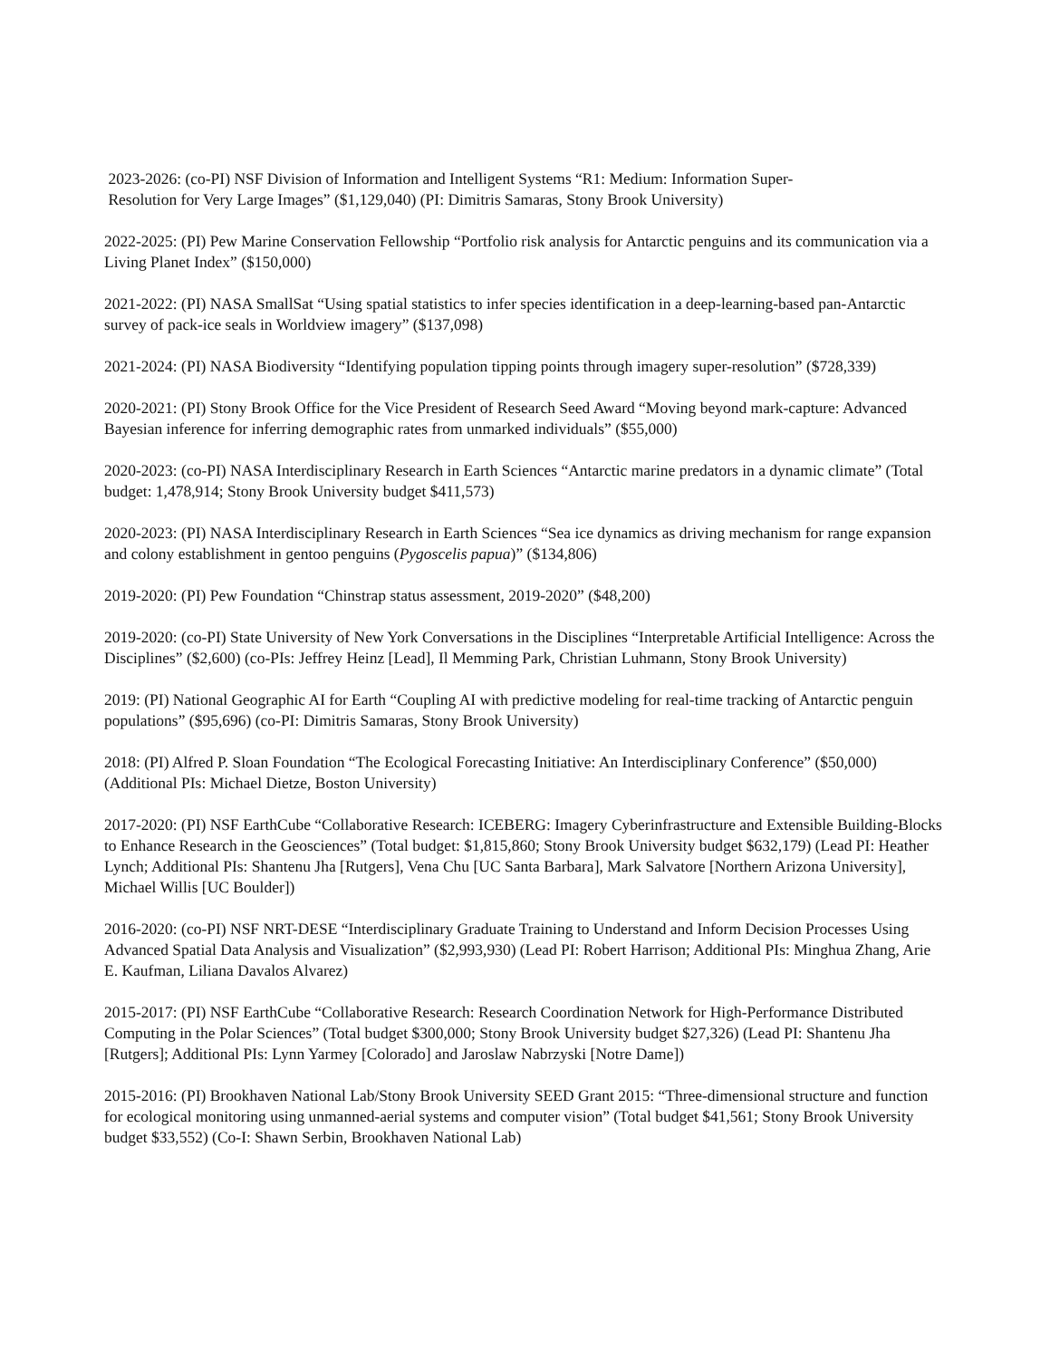2023-2026: (co-PI) NSF Division of Information and Intelligent Systems “R1: Medium: Information Super-
Resolution for Very Large Images” ($1,129,040) (PI: Dimitris Samaras, Stony Brook University)
2022-2025: (PI) Pew Marine Conservation Fellowship “Portfolio risk analysis for Antarctic penguins and its communication via a Living Planet Index” ($150,000)
2021-2022: (PI) NASA SmallSat “Using spatial statistics to infer species identification in a deep-learning-based pan-Antarctic survey of pack-ice seals in Worldview imagery” ($137,098)
2021-2024: (PI) NASA Biodiversity “Identifying population tipping points through imagery super-resolution” ($728,339)
2020-2021: (PI) Stony Brook Office for the Vice President of Research Seed Award “Moving beyond mark-capture: Advanced Bayesian inference for inferring demographic rates from unmarked individuals” ($55,000)
2020-2023: (co-PI) NASA Interdisciplinary Research in Earth Sciences “Antarctic marine predators in a dynamic climate” (Total budget: 1,478,914; Stony Brook University budget $411,573)
2020-2023: (PI) NASA Interdisciplinary Research in Earth Sciences “Sea ice dynamics as driving mechanism for range expansion and colony establishment in gentoo penguins (Pygoscelis papua)” ($134,806)
2019-2020: (PI) Pew Foundation “Chinstrap status assessment, 2019-2020” ($48,200)
2019-2020: (co-PI) State University of New York Conversations in the Disciplines “Interpretable Artificial Intelligence: Across the Disciplines” ($2,600) (co-PIs: Jeffrey Heinz [Lead], Il Memming Park, Christian Luhmann, Stony Brook University)
2019: (PI) National Geographic AI for Earth “Coupling AI with predictive modeling for real-time tracking of Antarctic penguin populations” ($95,696) (co-PI: Dimitris Samaras, Stony Brook University)
2018: (PI) Alfred P. Sloan Foundation “The Ecological Forecasting Initiative: An Interdisciplinary Conference” ($50,000) (Additional PIs: Michael Dietze, Boston University)
2017-2020: (PI) NSF EarthCube “Collaborative Research: ICEBERG: Imagery Cyberinfrastructure and Extensible Building-Blocks to Enhance Research in the Geosciences” (Total budget: $1,815,860; Stony Brook University budget $632,179) (Lead PI: Heather Lynch; Additional PIs: Shantenu Jha [Rutgers], Vena Chu [UC Santa Barbara], Mark Salvatore [Northern Arizona University], Michael Willis [UC Boulder])
2016-2020: (co-PI) NSF NRT-DESE “Interdisciplinary Graduate Training to Understand and Inform Decision Processes Using Advanced Spatial Data Analysis and Visualization” ($2,993,930) (Lead PI: Robert Harrison; Additional PIs: Minghua Zhang, Arie E. Kaufman, Liliana Davalos Alvarez)
2015-2017: (PI) NSF EarthCube “Collaborative Research: Research Coordination Network for High-Performance Distributed Computing in the Polar Sciences” (Total budget $300,000; Stony Brook University budget $27,326) (Lead PI: Shantenu Jha [Rutgers]; Additional PIs: Lynn Yarmey [Colorado] and Jaroslaw Nabrzyski [Notre Dame])
2015-2016: (PI) Brookhaven National Lab/Stony Brook University SEED Grant 2015: “Three-dimensional structure and function for ecological monitoring using unmanned-aerial systems and computer vision” (Total budget $41,561; Stony Brook University budget $33,552) (Co-I: Shawn Serbin, Brookhaven National Lab)